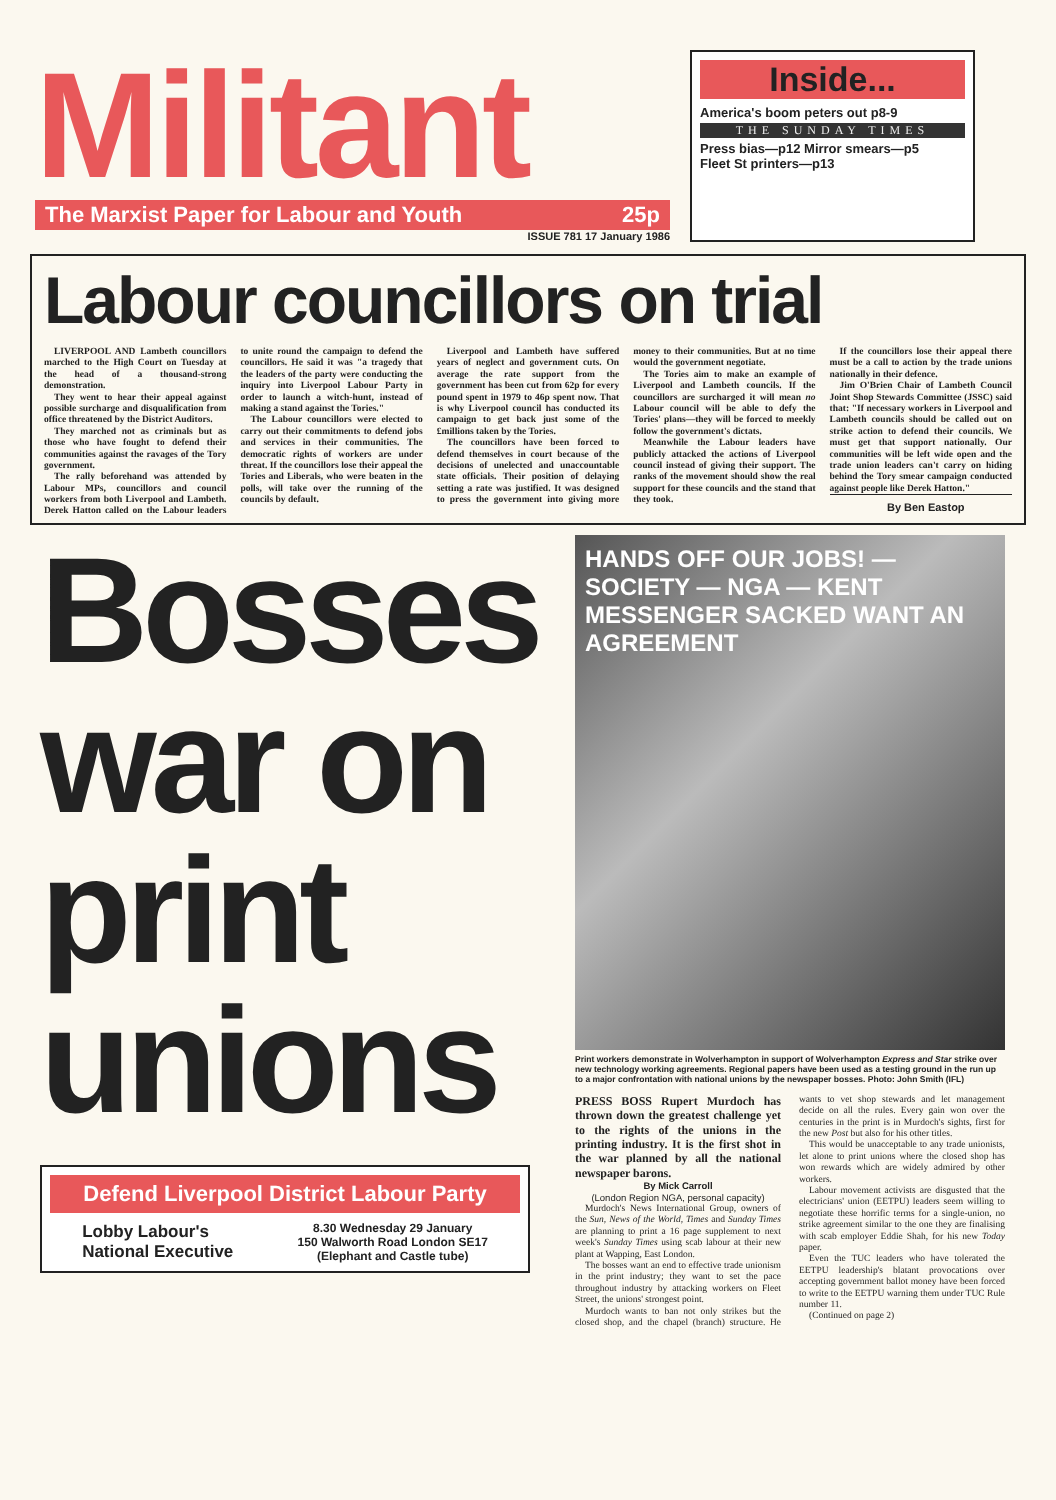Militant
The Marxist Paper for Labour and Youth 25p
ISSUE 781 17 January 1986
Inside...
America's boom peters out p8-9
THE SUNDAY TIMES
Press bias—p12 Mirror smears—p5
Fleet St printers—p13
Labour councillors on trial
LIVERPOOL AND Lambeth councillors marched to the High Court on Tuesday at the head of a thousand-strong demonstration.
They went to hear their appeal against possible surcharge and disqualification from office threatened by the District Auditors.
They marched not as criminals but as those who have fought to defend their communities against the ravages of the Tory government.
The rally beforehand was attended by Labour MPs, councillors and council workers from both Liverpool and Lambeth. Derek Hatton called on the Labour leaders to unite round the campaign to defend the councillors. He said it was "a tragedy that the leaders of the party were conducting the inquiry into Liverpool Labour Party in order to launch a witch-hunt, instead of making a stand against the Tories."
The Labour councillors were elected to carry out their commitments to defend jobs and services in their communities. The democratic rights of workers are under threat. If the councillors lose their appeal the Tories and Liberals, who were beaten in the polls, will take over the running of the councils by default.
Liverpool and Lambeth have suffered years of neglect and government cuts. On average the rate support from the government has been cut from 62p for every pound spent in 1979 to 46p spent now. That is why Liverpool council has conducted its campaign to get back just some of the £millions taken by the Tories.
The councillors have been forced to defend themselves in court because of the decisions of unelected and unaccountable state officials. Their position of delaying setting a rate was justified. It was designed to press the government into giving more money to their communities. But at no time would the government negotiate.
The Tories aim to make an example of Liverpool and Lambeth councils. If the councillors are surcharged it will mean no Labour council will be able to defy the Tories' plans—they will be forced to meekly follow the government's dictats.
Meanwhile the Labour leaders have publicly attacked the actions of Liverpool council instead of giving their support. The ranks of the movement should show the real support for these councils and the stand that they took.
If the councillors lose their appeal there must be a call to action by the trade unions nationally in their defence.
Jim O'Brien Chair of Lambeth Council Joint Shop Stewards Committee (JSSC) said that: "If necessary workers in Liverpool and Lambeth councils should be called out on strike action to defend their councils. We must get that support nationally. Our communities will be left wide open and the trade union leaders can't carry on hiding behind the Tory smear campaign conducted against people like Derek Hatton."
By Ben Eastop
Bosses war on print unions
Defend Liverpool District Labour Party
Lobby Labour's
National Executive
8.30 Wednesday 29 January
150 Walworth Road London SE17
(Elephant and Castle tube)
HANDS OFF OUR JOBS! — SOCIETY — NGA — KENT MESSENGER SACKED WANT AN AGREEMENT
Print workers demonstrate in Wolverhampton in support of Wolverhampton Express and Star strike over new technology working agreements. Regional papers have been used as a testing ground in the run up to a major confrontation with national unions by the newspaper bosses. Photo: John Smith (IFL)
PRESS BOSS Rupert Murdoch has thrown down the greatest challenge yet to the rights of the unions in the printing industry. It is the first shot in the war planned by all the national newspaper barons.
By Mick Carroll
(London Region NGA, personal capacity)
Murdoch's News International Group, owners of the Sun, News of the World, Times and Sunday Times are planning to print a 16 page supplement to next week's Sunday Times using scab labour at their new plant at Wapping, East London.
The bosses want an end to effective trade unionism in the print industry; they want to set the pace throughout industry by attacking workers on Fleet Street, the unions' strongest point.
Murdoch wants to ban not only strikes but the closed shop, and the chapel (branch) structure. He wants to vet shop stewards and let management decide on all the rules. Every gain won over the centuries in the print is in Murdoch's sights, first for the new Post but also for his other titles.
This would be unacceptable to any trade unionists, let alone to print unions where the closed shop has won rewards which are widely admired by other workers.
Labour movement activists are disgusted that the electricians' union (EETPU) leaders seem willing to negotiate these horrific terms for a single-union, no strike agreement similar to the one they are finalising with scab employer Eddie Shah, for his new Today paper.
Even the TUC leaders who have tolerated the EETPU leadership's blatant provocations over accepting government ballot money have been forced to write to the EETPU warning them under TUC Rule number 11.
(Continued on page 2)